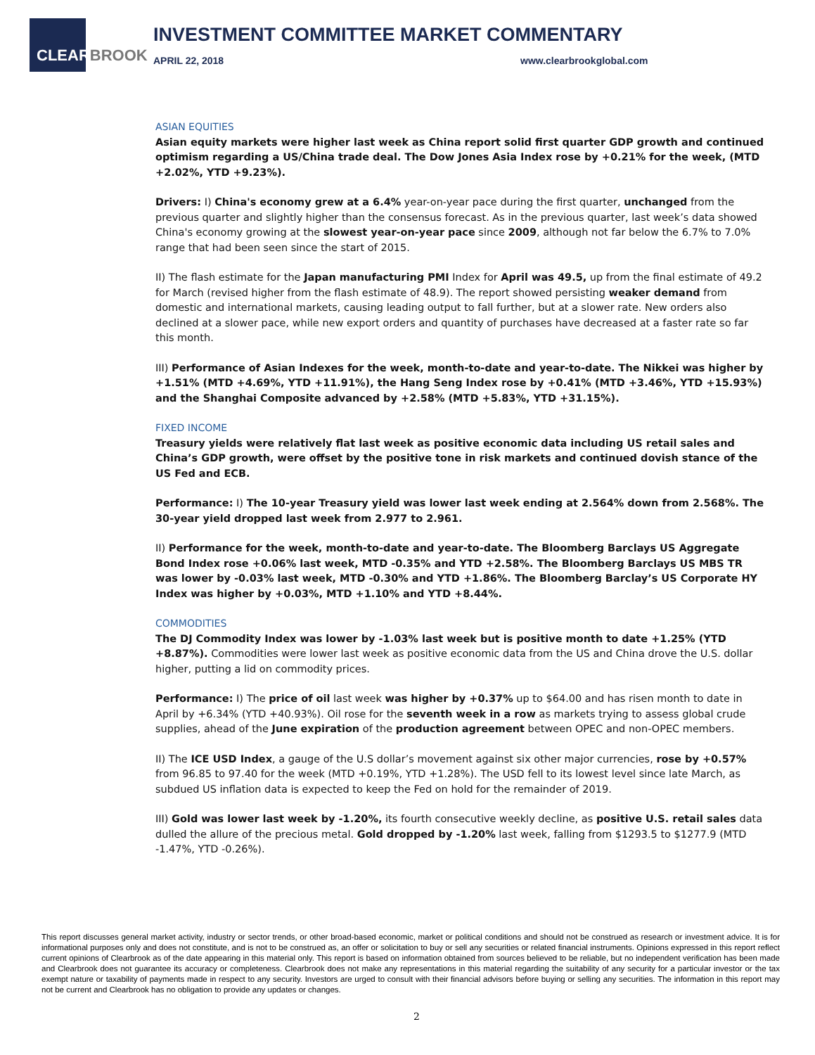CLEARBROOK
INVESTMENT COMMITTEE MARKET COMMENTARY
APRIL 22, 2018 www.clearbrookglobal.com
ASIAN EQUITIES
Asian equity markets were higher last week as China report solid first quarter GDP growth and continued optimism regarding a US/China trade deal. The Dow Jones Asia Index rose by +0.21% for the week, (MTD +2.02%, YTD +9.23%).
Drivers: I) China's economy grew at a 6.4% year-on-year pace during the first quarter, unchanged from the previous quarter and slightly higher than the consensus forecast. As in the previous quarter, last week’s data showed China's economy growing at the slowest year-on-year pace since 2009, although not far below the 6.7% to 7.0% range that had been seen since the start of 2015.
II) The flash estimate for the Japan manufacturing PMI Index for April was 49.5, up from the final estimate of 49.2 for March (revised higher from the flash estimate of 48.9). The report showed persisting weaker demand from domestic and international markets, causing leading output to fall further, but at a slower rate. New orders also declined at a slower pace, while new export orders and quantity of purchases have decreased at a faster rate so far this month.
III) Performance of Asian Indexes for the week, month-to-date and year-to-date. The Nikkei was higher by +1.51% (MTD +4.69%, YTD +11.91%), the Hang Seng Index rose by +0.41% (MTD +3.46%, YTD +15.93%) and the Shanghai Composite advanced by +2.58% (MTD +5.83%, YTD +31.15%).
FIXED INCOME
Treasury yields were relatively flat last week as positive economic data including US retail sales and China’s GDP growth, were offset by the positive tone in risk markets and continued dovish stance of the US Fed and ECB.
Performance: I) The 10-year Treasury yield was lower last week ending at 2.564% down from 2.568%. The 30-year yield dropped last week from 2.977 to 2.961.
II) Performance for the week, month-to-date and year-to-date. The Bloomberg Barclays US Aggregate Bond Index rose +0.06% last week, MTD -0.35% and YTD +2.58%. The Bloomberg Barclays US MBS TR was lower by -0.03% last week, MTD -0.30% and YTD +1.86%. The Bloomberg Barclay’s US Corporate HY Index was higher by +0.03%, MTD +1.10% and YTD +8.44%.
COMMODITIES
The DJ Commodity Index was lower by -1.03% last week but is positive month to date +1.25% (YTD +8.87%). Commodities were lower last week as positive economic data from the US and China drove the U.S. dollar higher, putting a lid on commodity prices.
Performance: I) The price of oil last week was higher by +0.37% up to $64.00 and has risen month to date in April by +6.34% (YTD +40.93%). Oil rose for the seventh week in a row as markets trying to assess global crude supplies, ahead of the June expiration of the production agreement between OPEC and non-OPEC members.
II) The ICE USD Index, a gauge of the U.S dollar’s movement against six other major currencies, rose by +0.57% from 96.85 to 97.40 for the week (MTD +0.19%, YTD +1.28%). The USD fell to its lowest level since late March, as subdued US inflation data is expected to keep the Fed on hold for the remainder of 2019.
III) Gold was lower last week by -1.20%, its fourth consecutive weekly decline, as positive U.S. retail sales data dulled the allure of the precious metal. Gold dropped by -1.20% last week, falling from $1293.5 to $1277.9 (MTD -1.47%, YTD -0.26%).
This report discusses general market activity, industry or sector trends, or other broad-based economic, market or political conditions and should not be construed as research or investment advice. It is for informational purposes only and does not constitute, and is not to be construed as, an offer or solicitation to buy or sell any securities or related financial instruments. Opinions expressed in this report reflect current opinions of Clearbrook as of the date appearing in this material only. This report is based on information obtained from sources believed to be reliable, but no independent verification has been made and Clearbrook does not guarantee its accuracy or completeness. Clearbrook does not make any representations in this material regarding the suitability of any security for a particular investor or the tax exempt nature or taxability of payments made in respect to any security. Investors are urged to consult with their financial advisors before buying or selling any securities. The information in this report may not be current and Clearbrook has no obligation to provide any updates or changes.
2